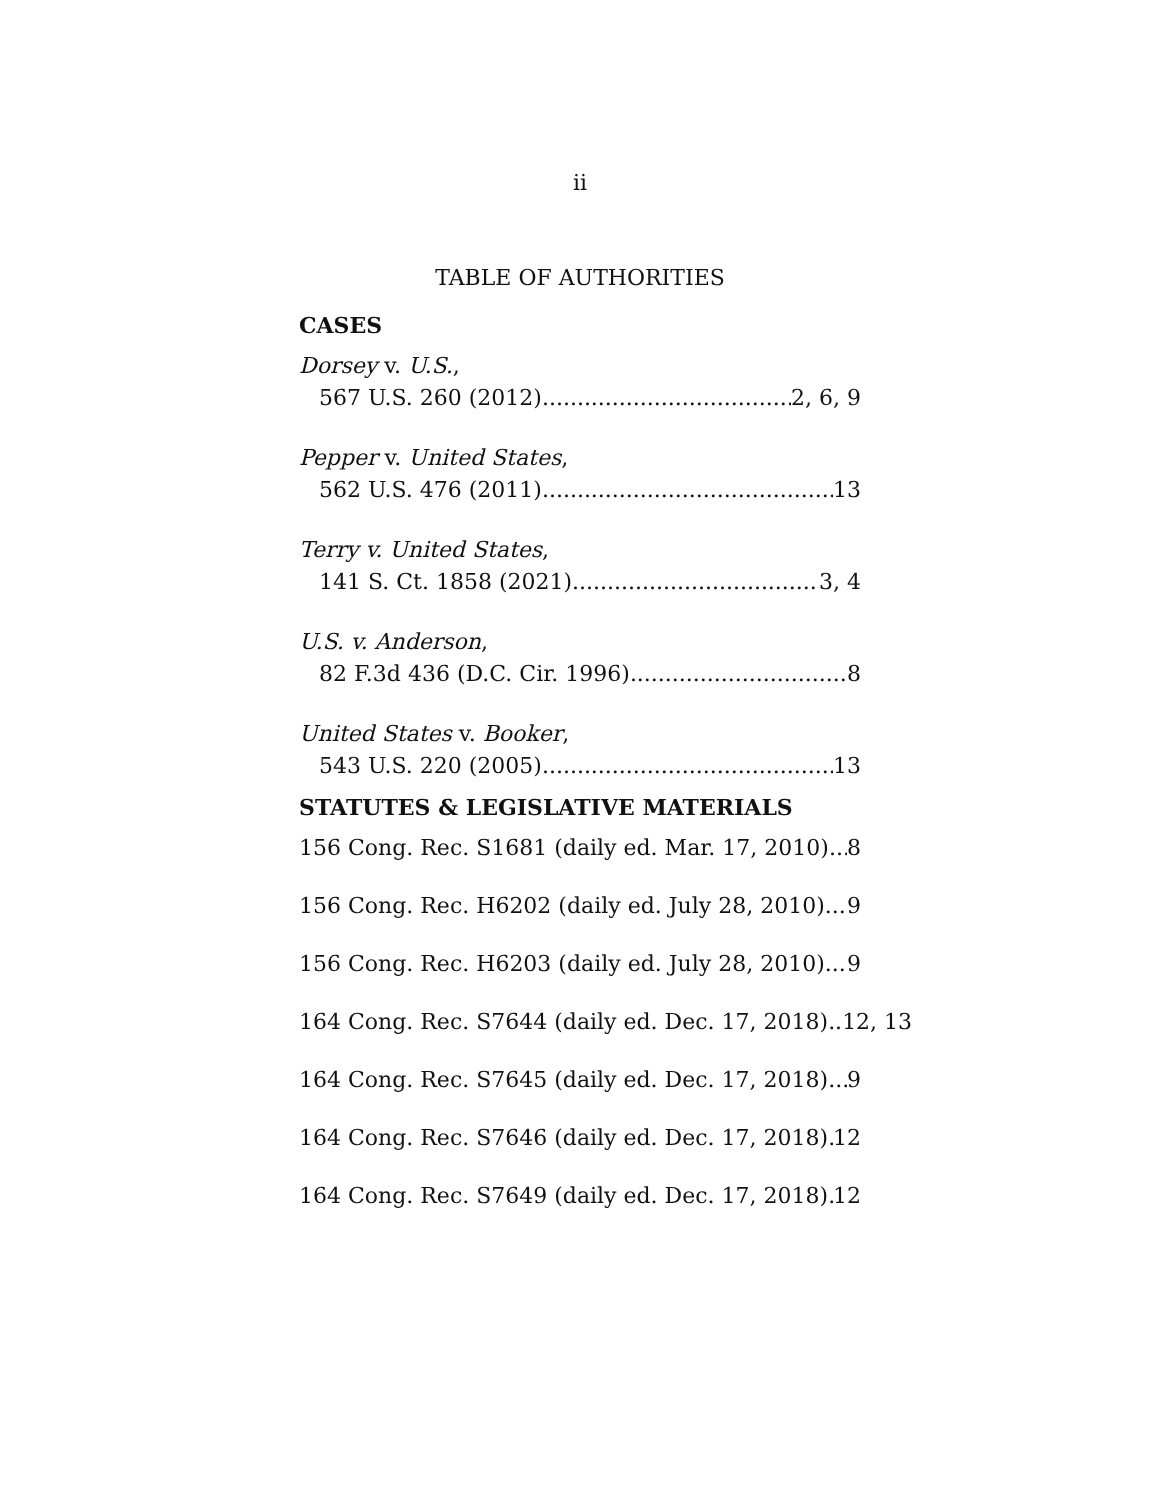ii
TABLE OF AUTHORITIES
CASES
Dorsey v. U.S.,
567 U.S. 260 (2012) 2, 6, 9
Pepper v. United States,
562 U.S. 476 (2011) 13
Terry v. United States,
141 S. Ct. 1858 (2021) 3, 4
U.S. v. Anderson,
82 F.3d 436 (D.C. Cir. 1996) 8
United States v. Booker,
543 U.S. 220 (2005) 13
STATUTES & LEGISLATIVE MATERIALS
156 Cong. Rec. S1681 (daily ed. Mar. 17, 2010) 8
156 Cong. Rec. H6202 (daily ed. July 28, 2010) 9
156 Cong. Rec. H6203 (daily ed. July 28, 2010) 9
164 Cong. Rec. S7644 (daily ed. Dec. 17, 2018).. 12, 13
164 Cong. Rec. S7645 (daily ed. Dec. 17, 2018) 9
164 Cong. Rec. S7646 (daily ed. Dec. 17, 2018) 12
164 Cong. Rec. S7649 (daily ed. Dec. 17, 2018) 12